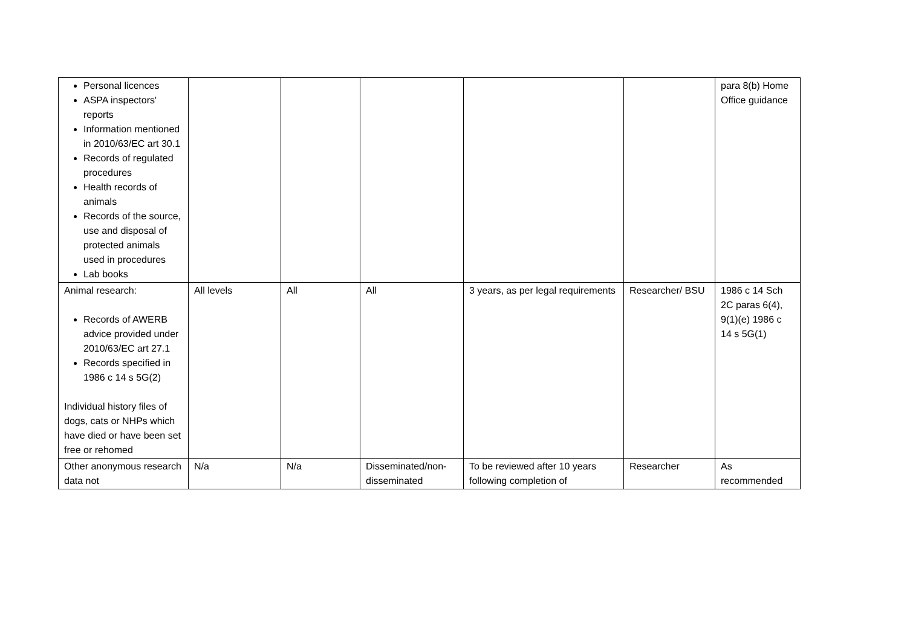| Personal licences ASPA inspectors' reports Information mentioned in 2010/63/EC art 30.1 Records of regulated procedures Health records of animals Records of the source, use and disposal of protected animals used in procedures Lab books | | | | | | para 8(b) Home Office guidance |
| Animal research: Records of AWERB advice provided under 2010/63/EC art 27.1 Records specified in 1986 c 14 s 5G(2) Individual history files of dogs, cats or NHPs which have died or have been set free or rehomed | All levels | All | All | 3 years, as per legal requirements | Researcher/ BSU | 1986 c 14 Sch 2C paras 6(4), 9(1)(e) 1986 c 14 s 5G(1) |
| Other anonymous research data not | N/a | N/a | Disseminated/non-disseminated | To be reviewed after 10 years following completion of | Researcher | As recommended |